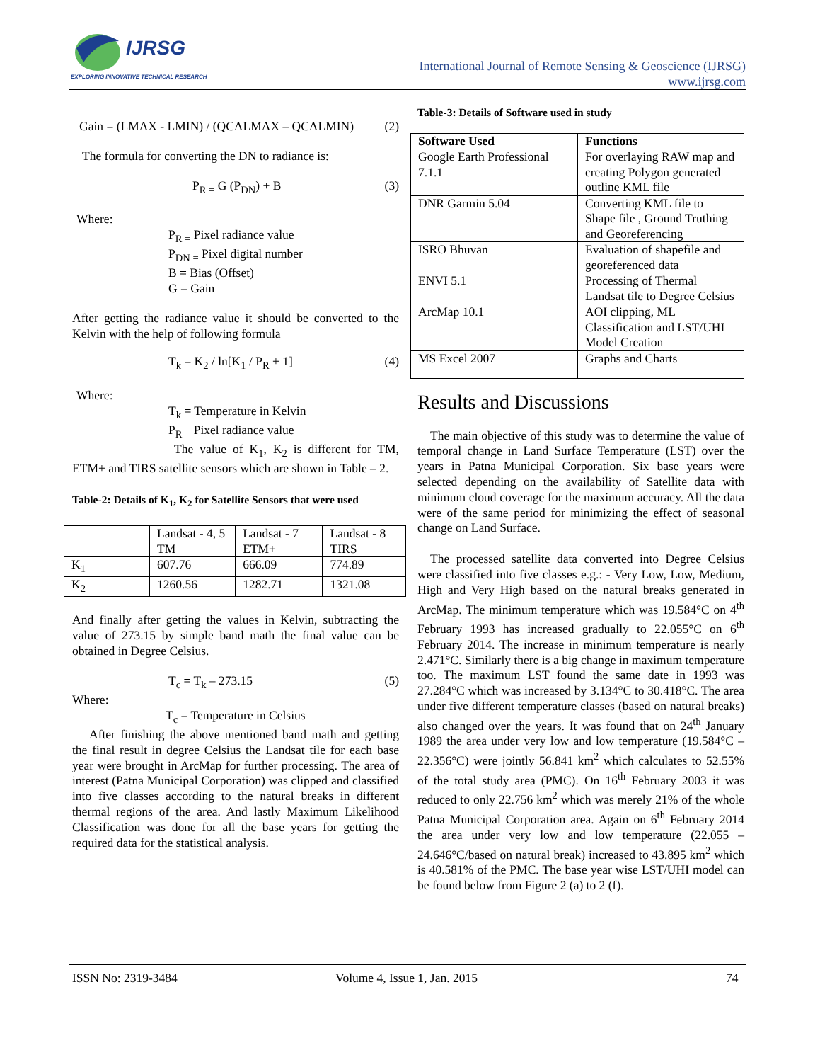IJRSG
EXPLORING INNOVATIVE TECHNICAL RESEARCH
International Journal of Remote Sensing & Geoscience (IJRSG)
www.ijrsg.com
Gain = (LMAX - LMIN) / (QCALMAX – QCALMIN) (2)
The formula for converting the DN to radiance is:
P<sub>R =</sub> G (P<sub>DN</sub>) + B (3)
Where:
P<sub>R =</sub> Pixel radiance value
P<sub>DN =</sub> Pixel digital number
B = Bias (Offset)
G = Gain
After getting the radiance value it should be converted to the Kelvin with the help of following formula
T<sub>k</sub> = K<sub>2</sub> / ln[K<sub>1</sub> / P<sub>R</sub> + 1] (4)
Where:
T<sub>k</sub> = Temperature in Kelvin
P<sub>R =</sub> Pixel radiance value
The value of K<sub>1</sub>, K<sub>2</sub> is different for TM, ETM+ and TIRS satellite sensors which are shown in Table – 2.
Table-2: Details of K<sub>1</sub>, K<sub>2</sub> for Satellite Sensors that were used
| | Landsat - 4, 5 TM | Landsat - 7 ETM+ | Landsat - 8 TIRS |
| K<sub>1</sub> | 607.76 | 666.09 | 774.89 |
| K<sub>2</sub> | 1260.56 | 1282.71 | 1321.08 |
And finally after getting the values in Kelvin, subtracting the value of 273.15 by simple band math the final value can be obtained in Degree Celsius.
T<sub>c</sub> = T<sub>k</sub> – 273.15 (5)
Where:
T<sub>c</sub> = Temperature in Celsius
After finishing the above mentioned band math and getting the final result in degree Celsius the Landsat tile for each base year were brought in ArcMap for further processing. The area of interest (Patna Municipal Corporation) was clipped and classified into five classes according to the natural breaks in different thermal regions of the area. And lastly Maximum Likelihood Classification was done for all the base years for getting the required data for the statistical analysis.
Table-3: Details of Software used in study
| Software Used | Functions |
| --- | --- |
| Google Earth Professional 7.1.1 | For overlaying RAW map and creating Polygon generated outline KML file |
| DNR Garmin 5.04 | Converting KML file to Shape file , Ground Truthing and Georeferencing |
| ISRO Bhuvan | Evaluation of shapefile and georeferenced data |
| ENVI 5.1 | Processing of Thermal Landsat tile to Degree Celsius |
| ArcMap 10.1 | AOI clipping, ML Classification and LST/UHI Model Creation |
| MS Excel 2007 | Graphs and Charts |
Results and Discussions
The main objective of this study was to determine the value of temporal change in Land Surface Temperature (LST) over the years in Patna Municipal Corporation. Six base years were selected depending on the availability of Satellite data with minimum cloud coverage for the maximum accuracy. All the data were of the same period for minimizing the effect of seasonal change on Land Surface.
The processed satellite data converted into Degree Celsius were classified into five classes e.g.: - Very Low, Low, Medium, High and Very High based on the natural breaks generated in ArcMap. The minimum temperature which was 19.584°C on 4<sup>th</sup> February 1993 has increased gradually to 22.055°C on 6<sup>th</sup> February 2014. The increase in minimum temperature is nearly 2.471°C. Similarly there is a big change in maximum temperature too. The maximum LST found the same date in 1993 was 27.284°C which was increased by 3.134°C to 30.418°C. The area under five different temperature classes (based on natural breaks) also changed over the years. It was found that on 24<sup>th</sup> January 1989 the area under very low and low temperature (19.584°C – 22.356°C) were jointly 56.841 km<sup>2</sup> which calculates to 52.55% of the total study area (PMC). On 16<sup>th</sup> February 2003 it was reduced to only 22.756 km<sup>2</sup> which was merely 21% of the whole Patna Municipal Corporation area. Again on 6<sup>th</sup> February 2014 the area under very low and low temperature (22.055 – 24.646°C/based on natural break) increased to 43.895 km<sup>2</sup> which is 40.581% of the PMC. The base year wise LST/UHI model can be found below from Figure 2 (a) to 2 (f).
ISSN No: 2319-3484 Volume 4, Issue 1, Jan. 2015 74